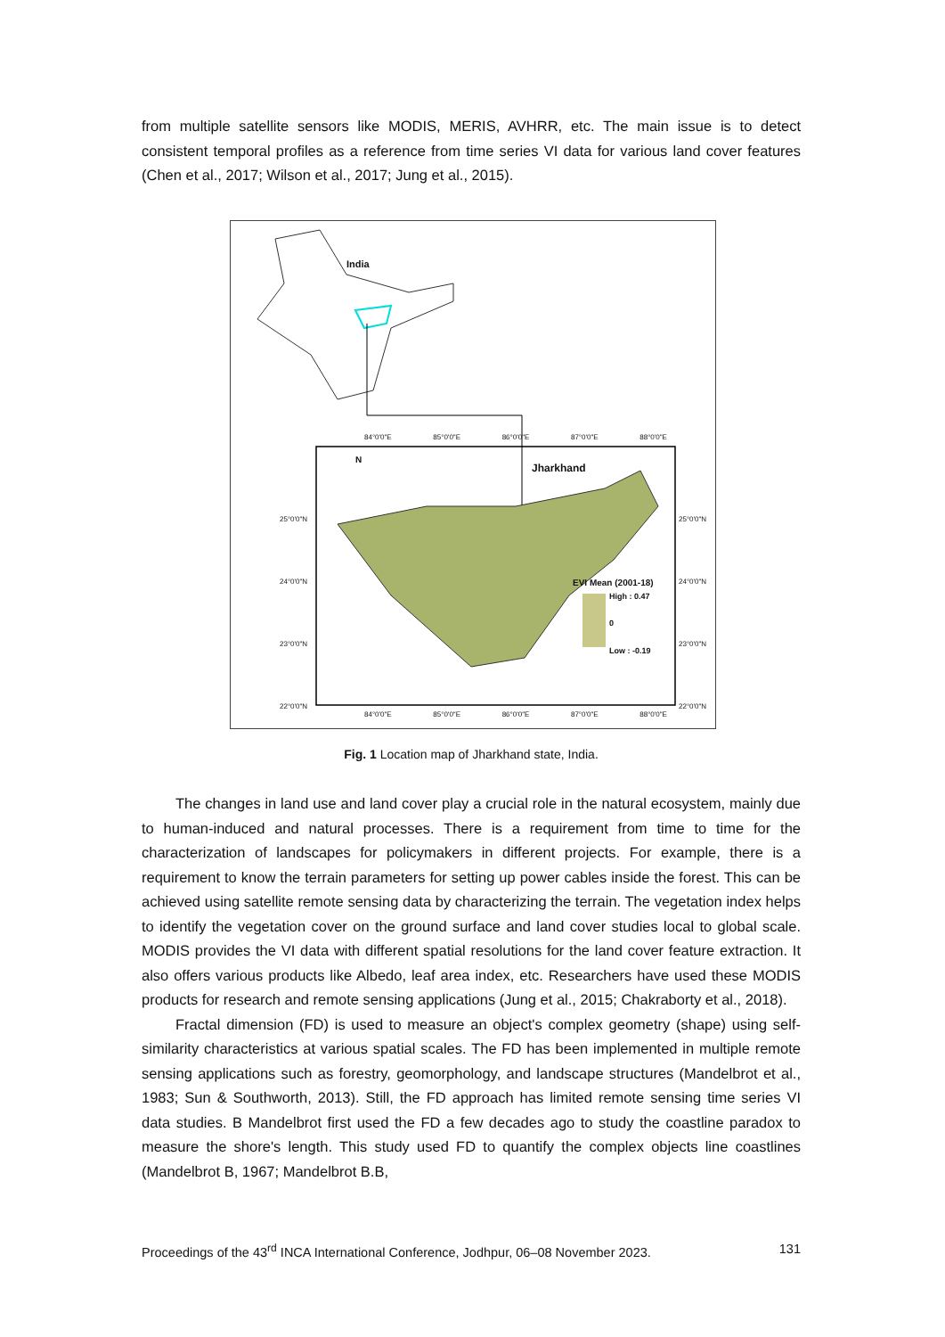from multiple satellite sensors like MODIS, MERIS, AVHRR, etc. The main issue is to detect consistent temporal profiles as a reference from time series VI data for various land cover features (Chen et al., 2017; Wilson et al., 2017; Jung et al., 2015).
India
Jharkhand
N
84°0'0"E 85°0'0"E 86°0'0"E 87°0'0"E 88°0'0"E
84°0'0"E 85°0'0"E 86°0'0"E 87°0'0"E 88°0'0"E
25°0'0"N
24°0'0"N
23°0'0"N
22°0'0"N
25°0'0"N
24°0'0"N
23°0'0"N
22°0'0"N
EVI Mean (2001-18)
High : 0.47
0
Low : -0.19
Fig. 1 Location map of Jharkhand state, India.
The changes in land use and land cover play a crucial role in the natural ecosystem, mainly due to human-induced and natural processes. There is a requirement from time to time for the characterization of landscapes for policymakers in different projects. For example, there is a requirement to know the terrain parameters for setting up power cables inside the forest. This can be achieved using satellite remote sensing data by characterizing the terrain. The vegetation index helps to identify the vegetation cover on the ground surface and land cover studies local to global scale. MODIS provides the VI data with different spatial resolutions for the land cover feature extraction. It also offers various products like Albedo, leaf area index, etc. Researchers have used these MODIS products for research and remote sensing applications (Jung et al., 2015; Chakraborty et al., 2018).
Fractal dimension (FD) is used to measure an object's complex geometry (shape) using self-similarity characteristics at various spatial scales. The FD has been implemented in multiple remote sensing applications such as forestry, geomorphology, and landscape structures (Mandelbrot et al., 1983; Sun & Southworth, 2013). Still, the FD approach has limited remote sensing time series VI data studies. B Mandelbrot first used the FD a few decades ago to study the coastline paradox to measure the shore's length. This study used FD to quantify the complex objects line coastlines (Mandelbrot B, 1967; Mandelbrot B.B,
Proceedings of the 43<sup>rd</sup> INCA International Conference, Jodhpur, 06–08 November 2023. 131